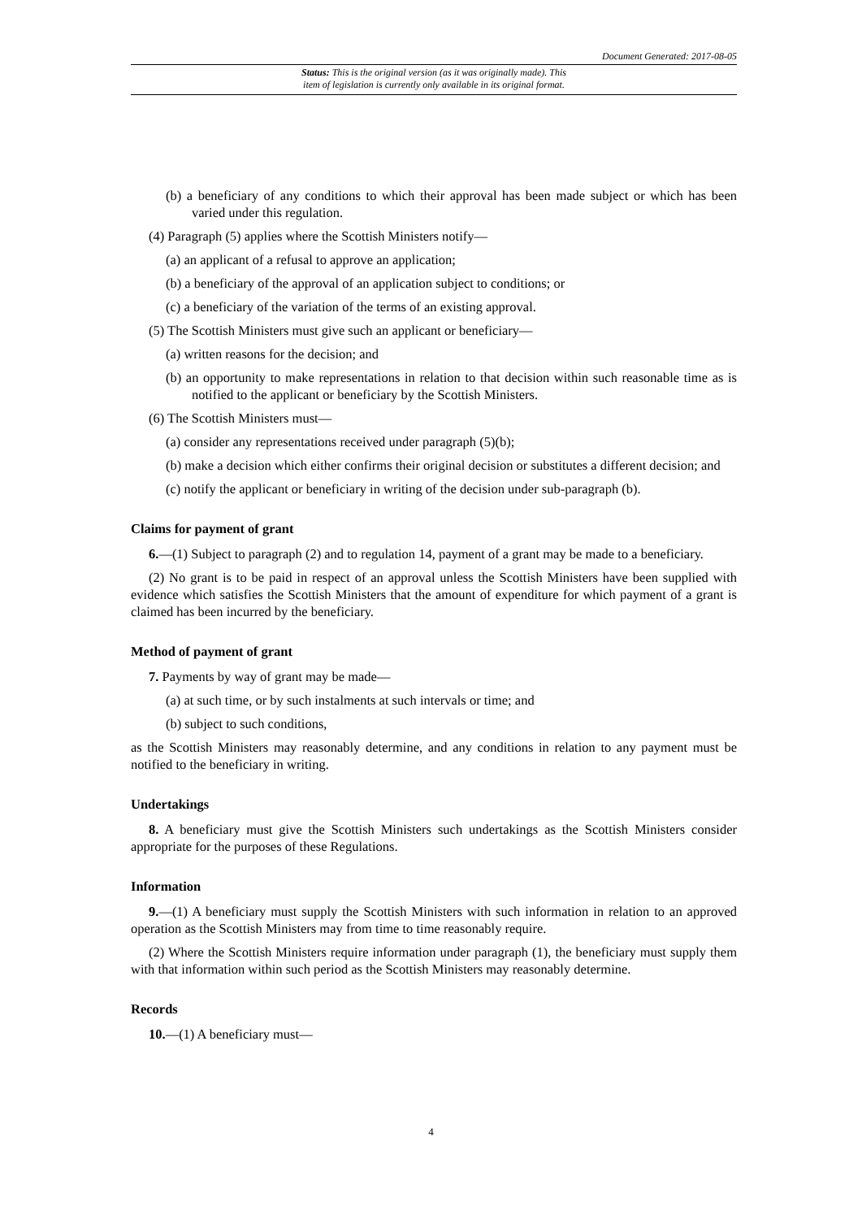Document Generated: 2017-08-05
Status: This is the original version (as it was originally made). This
item of legislation is currently only available in its original format.
(b) a beneficiary of any conditions to which their approval has been made subject or which has been varied under this regulation.
(4) Paragraph (5) applies where the Scottish Ministers notify—
(a) an applicant of a refusal to approve an application;
(b) a beneficiary of the approval of an application subject to conditions; or
(c) a beneficiary of the variation of the terms of an existing approval.
(5) The Scottish Ministers must give such an applicant or beneficiary—
(a) written reasons for the decision; and
(b) an opportunity to make representations in relation to that decision within such reasonable time as is notified to the applicant or beneficiary by the Scottish Ministers.
(6) The Scottish Ministers must—
(a) consider any representations received under paragraph (5)(b);
(b) make a decision which either confirms their original decision or substitutes a different decision; and
(c) notify the applicant or beneficiary in writing of the decision under sub-paragraph (b).
Claims for payment of grant
6.—(1) Subject to paragraph (2) and to regulation 14, payment of a grant may be made to a beneficiary.
(2) No grant is to be paid in respect of an approval unless the Scottish Ministers have been supplied with evidence which satisfies the Scottish Ministers that the amount of expenditure for which payment of a grant is claimed has been incurred by the beneficiary.
Method of payment of grant
7. Payments by way of grant may be made—
(a) at such time, or by such instalments at such intervals or time; and
(b) subject to such conditions,
as the Scottish Ministers may reasonably determine, and any conditions in relation to any payment must be notified to the beneficiary in writing.
Undertakings
8. A beneficiary must give the Scottish Ministers such undertakings as the Scottish Ministers consider appropriate for the purposes of these Regulations.
Information
9.—(1) A beneficiary must supply the Scottish Ministers with such information in relation to an approved operation as the Scottish Ministers may from time to time reasonably require.
(2) Where the Scottish Ministers require information under paragraph (1), the beneficiary must supply them with that information within such period as the Scottish Ministers may reasonably determine.
Records
10.—(1) A beneficiary must—
4